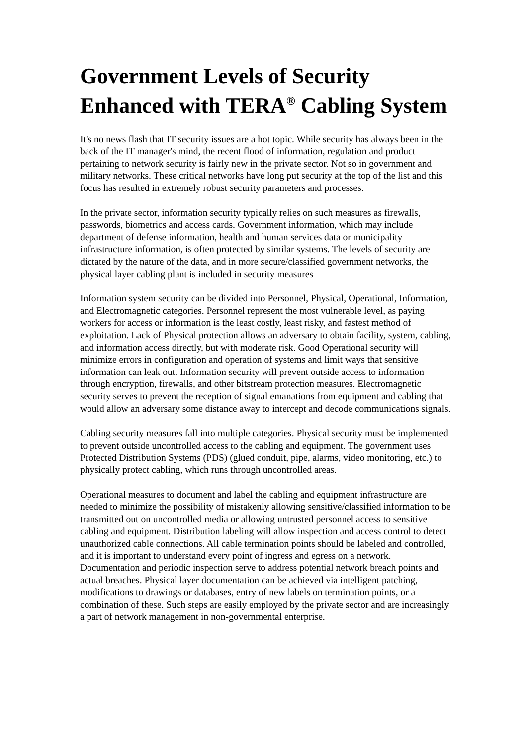Government Levels of Security Enhanced with TERA<sup>®</sup> Cabling System
It's no news flash that IT security issues are a hot topic. While security has always been in the back of the IT manager's mind, the recent flood of information, regulation and product pertaining to network security is fairly new in the private sector. Not so in government and military networks. These critical networks have long put security at the top of the list and this focus has resulted in extremely robust security parameters and processes.
In the private sector, information security typically relies on such measures as firewalls, passwords, biometrics and access cards. Government information, which may include department of defense information, health and human services data or municipality infrastructure information, is often protected by similar systems. The levels of security are dictated by the nature of the data, and in more secure/classified government networks, the physical layer cabling plant is included in security measures
Information system security can be divided into Personnel, Physical, Operational, Information, and Electromagnetic categories. Personnel represent the most vulnerable level, as paying workers for access or information is the least costly, least risky, and fastest method of exploitation. Lack of Physical protection allows an adversary to obtain facility, system, cabling, and information access directly, but with moderate risk. Good Operational security will minimize errors in configuration and operation of systems and limit ways that sensitive information can leak out. Information security will prevent outside access to information through encryption, firewalls, and other bitstream protection measures. Electromagnetic security serves to prevent the reception of signal emanations from equipment and cabling that would allow an adversary some distance away to intercept and decode communications signals.
Cabling security measures fall into multiple categories. Physical security must be implemented to prevent outside uncontrolled access to the cabling and equipment. The government uses Protected Distribution Systems (PDS) (glued conduit, pipe, alarms, video monitoring, etc.) to physically protect cabling, which runs through uncontrolled areas.
Operational measures to document and label the cabling and equipment infrastructure are needed to minimize the possibility of mistakenly allowing sensitive/classified information to be transmitted out on uncontrolled media or allowing untrusted personnel access to sensitive cabling and equipment. Distribution labeling will allow inspection and access control to detect unauthorized cable connections. All cable termination points should be labeled and controlled, and it is important to understand every point of ingress and egress on a network. Documentation and periodic inspection serve to address potential network breach points and actual breaches. Physical layer documentation can be achieved via intelligent patching, modifications to drawings or databases, entry of new labels on termination points, or a combination of these. Such steps are easily employed by the private sector and are increasingly a part of network management in non-governmental enterprise.